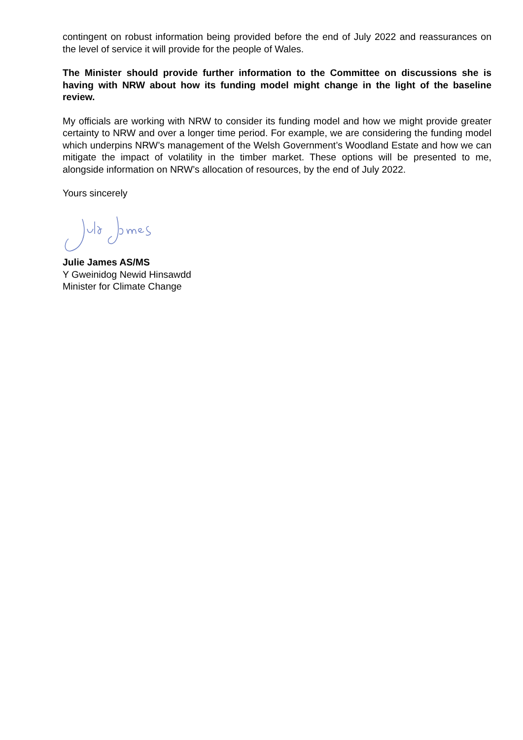contingent on robust information being provided before the end of July 2022 and reassurances on the level of service it will provide for the people of Wales.
The Minister should provide further information to the Committee on discussions she is having with NRW about how its funding model might change in the light of the baseline review.
My officials are working with NRW to consider its funding model and how we might provide greater certainty to NRW and over a longer time period. For example, we are considering the funding model which underpins NRW’s management of the Welsh Government’s Woodland Estate and how we can mitigate the impact of volatility in the timber market. These options will be presented to me, alongside information on NRW’s allocation of resources, by the end of July 2022.
Yours sincerely
Julie James AS/MS
Y Gweinidog Newid Hinsawdd
Minister for Climate Change